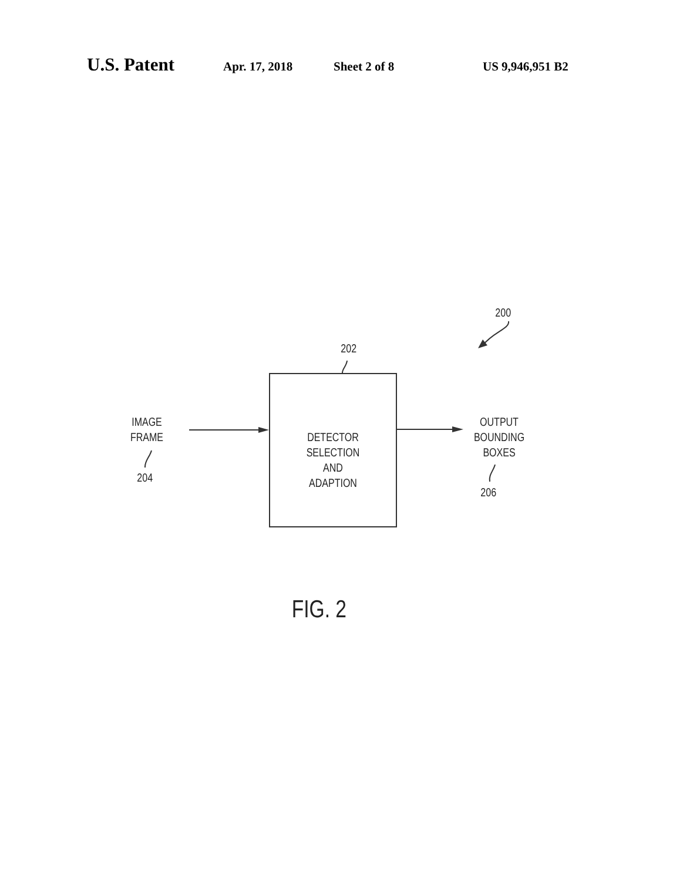U.S. Patent Apr. 17, 2018 Sheet 2 of 8 US 9,946,951 B2
200
202
IMAGE
FRAME
204
DETECTOR
SELECTION AND
ADAPTION
OUTPUT
BOUNDING
BOXES
206
FIG. 2